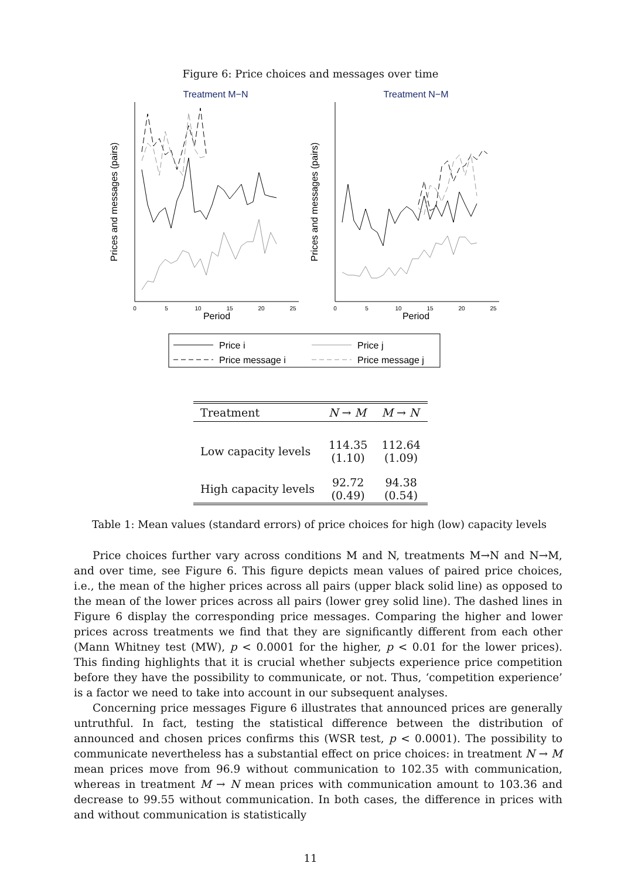Figure 6: Price choices and messages over time
Treatment M−N
Treatment N−M
0
5
10
15
20
25
0
5
10
15
20
25
Period
Period
Prices and messages (pairs)
Prices and messages (pairs)
Price i
Price j
Price message i
Price message j
| Treatment | N → M | M → N |
| --- | --- | --- |
| Low capacity levels | 114.35 (1.10) | 112.64 (1.09) |
| High capacity levels | 92.72 (0.49) | 94.38 (0.54) |
Table 1: Mean values (standard errors) of price choices for high (low) capacity levels
Price choices further vary across conditions M and N, treatments M→N and N→M, and over time, see Figure 6. This figure depicts mean values of paired price choices, i.e., the mean of the higher prices across all pairs (upper black solid line) as opposed to the mean of the lower prices across all pairs (lower grey solid line). The dashed lines in Figure 6 display the corresponding price messages. Comparing the higher and lower prices across treatments we find that they are significantly different from each other (Mann Whitney test (MW), p < 0.0001 for the higher, p < 0.01 for the lower prices). This finding highlights that it is crucial whether subjects experience price competition before they have the possibility to communicate, or not. Thus, ‘competition experience’ is a factor we need to take into account in our subsequent analyses.
Concerning price messages Figure 6 illustrates that announced prices are generally untruthful. In fact, testing the statistical difference between the distribution of announced and chosen prices confirms this (WSR test, p < 0.0001). The possibility to communicate nevertheless has a substantial effect on price choices: in treatment N → M mean prices move from 96.9 without communication to 102.35 with communication, whereas in treatment M → N mean prices with communication amount to 103.36 and decrease to 99.55 without communication. In both cases, the difference in prices with and without communication is statistically
11